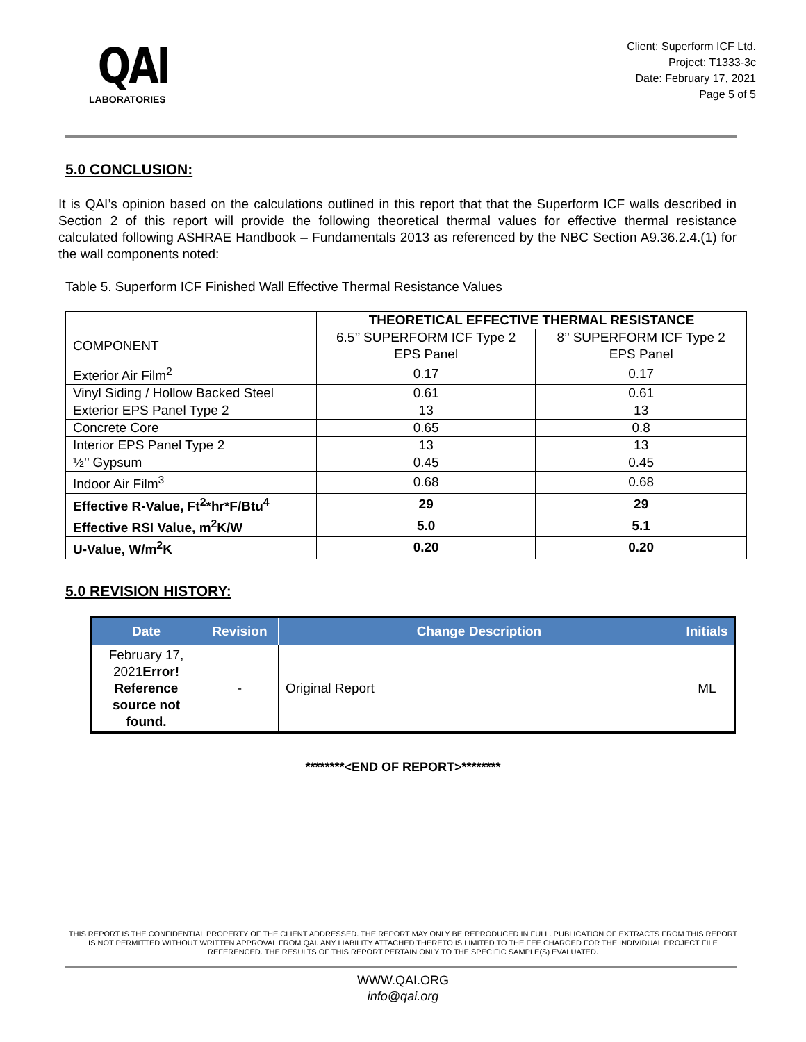QAI
LABORATORIES
Client: Superform ICF Ltd.
Project: T1333-3c
Date: February 17, 2021
Page 5 of 5
5.0 CONCLUSION:
It is QAI’s opinion based on the calculations outlined in this report that that the Superform ICF walls described in Section 2 of this report will provide the following theoretical thermal values for effective thermal resistance calculated following ASHRAE Handbook – Fundamentals 2013 as referenced by the NBC Section A9.36.2.4.(1) for the wall components noted:
Table 5. Superform ICF Finished Wall Effective Thermal Resistance Values
| | THEORETICAL EFFECTIVE THERMAL RESISTANCE | |
| --- | --- | --- |
| COMPONENT | 6.5’’ SUPERFORM ICF Type 2 EPS Panel | 8’’ SUPERFORM ICF Type 2 EPS Panel |
| Exterior Air Film<sup>2</sup> | 0.17 | 0.17 |
| Vinyl Siding / Hollow Backed Steel | 0.61 | 0.61 |
| Exterior EPS Panel Type 2 | 13 | 13 |
| Concrete Core | 0.65 | 0.8 |
| Interior EPS Panel Type 2 | 13 | 13 |
| ½’’ Gypsum | 0.45 | 0.45 |
| Indoor Air Film<sup>3</sup> | 0.68 | 0.68 |
| Effective R-Value, Ft<sup>2</sup>*hr*F/Btu<sup>4</sup> | 29 | 29 |
| Effective RSI Value, m<sup>2</sup>K/W | 5.0 | 5.1 |
| U-Value, W/m<sup>2</sup>K | 0.20 | 0.20 |
5.0 REVISION HISTORY:
| Date | Revision | Change Description | Initials |
| --- | --- | --- | --- |
| February 17, 2021 Error! Reference source not found. | - | Original Report | ML |
********<END OF REPORT>********
THIS REPORT IS THE CONFIDENTIAL PROPERTY OF THE CLIENT ADDRESSED. THE REPORT MAY ONLY BE REPRODUCED IN FULL. PUBLICATION OF EXTRACTS FROM THIS REPORT IS NOT PERMITTED WITHOUT WRITTEN APPROVAL FROM QAI. ANY LIABILITY ATTACHED THERETO IS LIMITED TO THE FEE CHARGED FOR THE INDIVIDUAL PROJECT FILE REFERENCED. THE RESULTS OF THIS REPORT PERTAIN ONLY TO THE SPECIFIC SAMPLE(S) EVALUATED.
WWW.QAI.ORG
info@qai.org